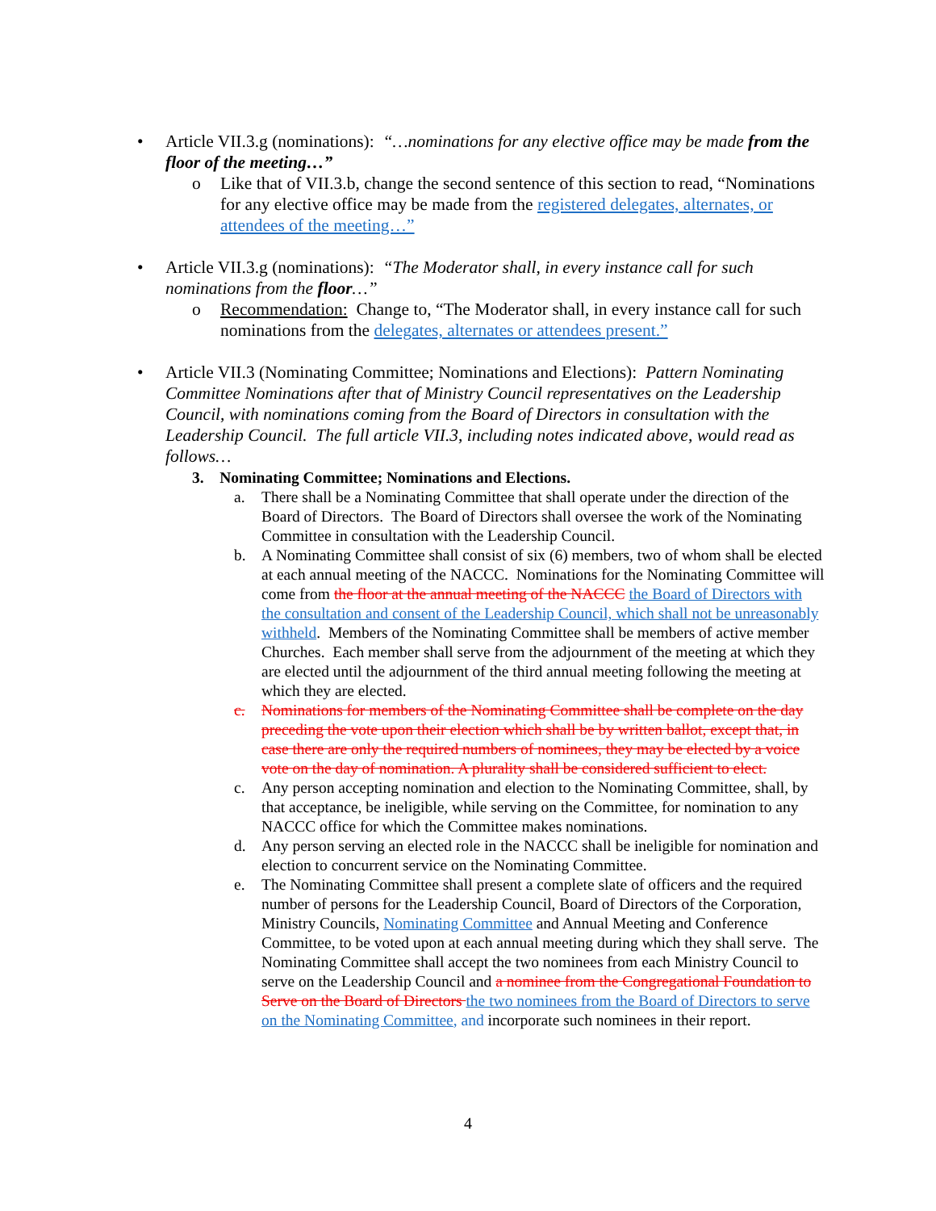• Article VII.3.g (nominations): “…nominations for any elective office may be made from the floor of the meeting…”
o Like that of VII.3.b, change the second sentence of this section to read, “Nominations for any elective office may be made from the registered delegates, alternates, or attendees of the meeting…”
• Article VII.3.g (nominations): “The Moderator shall, in every instance call for such nominations from the floor…”
o Recommendation: Change to, “The Moderator shall, in every instance call for such nominations from the delegates, alternates or attendees present.”
• Article VII.3 (Nominating Committee; Nominations and Elections): Pattern Nominating Committee Nominations after that of Ministry Council representatives on the Leadership Council, with nominations coming from the Board of Directors in consultation with the Leadership Council. The full article VII.3, including notes indicated above, would read as follows…
3. Nominating Committee; Nominations and Elections.
a. There shall be a Nominating Committee that shall operate under the direction of the Board of Directors. The Board of Directors shall oversee the work of the Nominating Committee in consultation with the Leadership Council.
b. A Nominating Committee shall consist of six (6) members, two of whom shall be elected at each annual meeting of the NACCC. Nominations for the Nominating Committee will come from the floor at the annual meeting of the NACCC the Board of Directors with the consultation and consent of the Leadership Council, which shall not be unreasonably withheld. Members of the Nominating Committee shall be members of active member Churches. Each member shall serve from the adjournment of the meeting at which they are elected until the adjournment of the third annual meeting following the meeting at which they are elected.
c. Nominations for members of the Nominating Committee shall be complete on the day preceding the vote upon their election which shall be by written ballot, except that, in case there are only the required numbers of nominees, they may be elected by a voice vote on the day of nomination. A plurality shall be considered sufficient to elect.
c. Any person accepting nomination and election to the Nominating Committee, shall, by that acceptance, be ineligible, while serving on the Committee, for nomination to any NACCC office for which the Committee makes nominations.
d. Any person serving an elected role in the NACCC shall be ineligible for nomination and election to concurrent service on the Nominating Committee.
e. The Nominating Committee shall present a complete slate of officers and the required number of persons for the Leadership Council, Board of Directors of the Corporation, Ministry Councils, Nominating Committee and Annual Meeting and Conference Committee, to be voted upon at each annual meeting during which they shall serve. The Nominating Committee shall accept the two nominees from each Ministry Council to serve on the Leadership Council and a nominee from the Congregational Foundation to Serve on the Board of Directors the two nominees from the Board of Directors to serve on the Nominating Committee, and incorporate such nominees in their report.
4